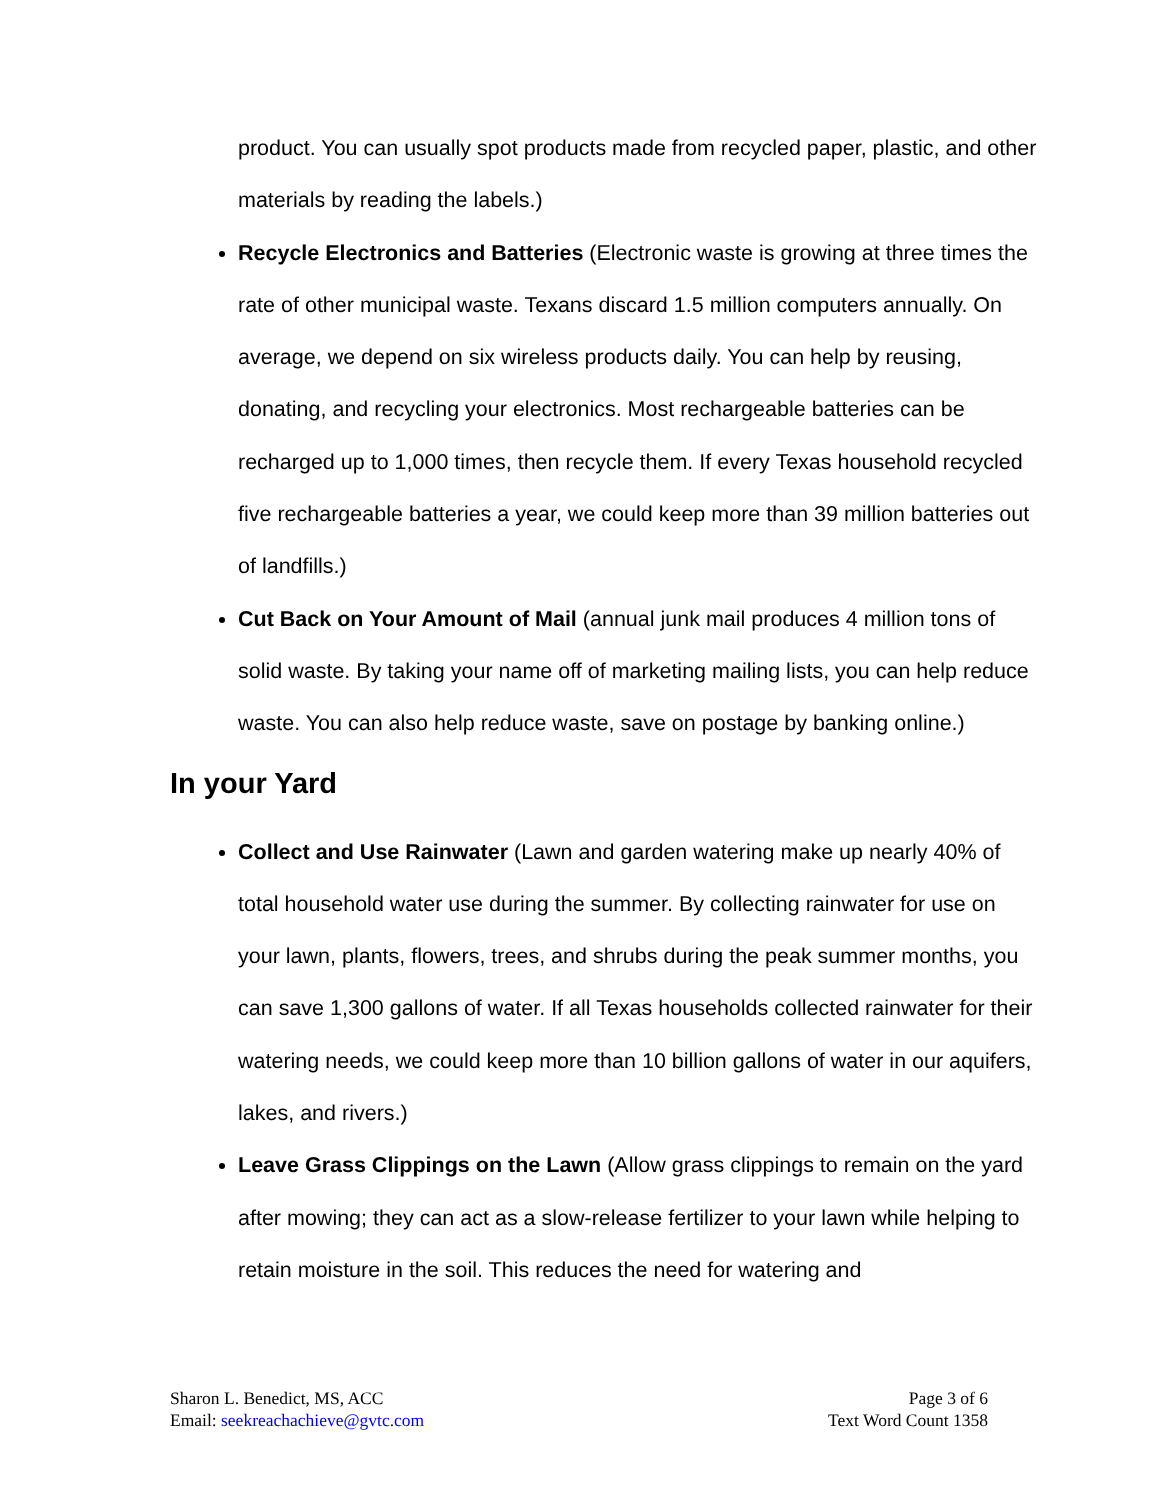product. You can usually spot products made from recycled paper, plastic, and other materials by reading the labels.)
Recycle Electronics and Batteries (Electronic waste is growing at three times the rate of other municipal waste. Texans discard 1.5 million computers annually. On average, we depend on six wireless products daily. You can help by reusing, donating, and recycling your electronics. Most rechargeable batteries can be recharged up to 1,000 times, then recycle them. If every Texas household recycled five rechargeable batteries a year, we could keep more than 39 million batteries out of landfills.)
Cut Back on Your Amount of Mail (annual junk mail produces 4 million tons of solid waste. By taking your name off of marketing mailing lists, you can help reduce waste. You can also help reduce waste, save on postage by banking online.)
In your Yard
Collect and Use Rainwater (Lawn and garden watering make up nearly 40% of total household water use during the summer. By collecting rainwater for use on your lawn, plants, flowers, trees, and shrubs during the peak summer months, you can save 1,300 gallons of water. If all Texas households collected rainwater for their watering needs, we could keep more than 10 billion gallons of water in our aquifers, lakes, and rivers.)
Leave Grass Clippings on the Lawn (Allow grass clippings to remain on the yard after mowing; they can act as a slow-release fertilizer to your lawn while helping to retain moisture in the soil. This reduces the need for watering and
Sharon L. Benedict, MS, ACC
Email: seekreachachieve@gvtc.com
Page 3 of 6
Text Word Count 1358